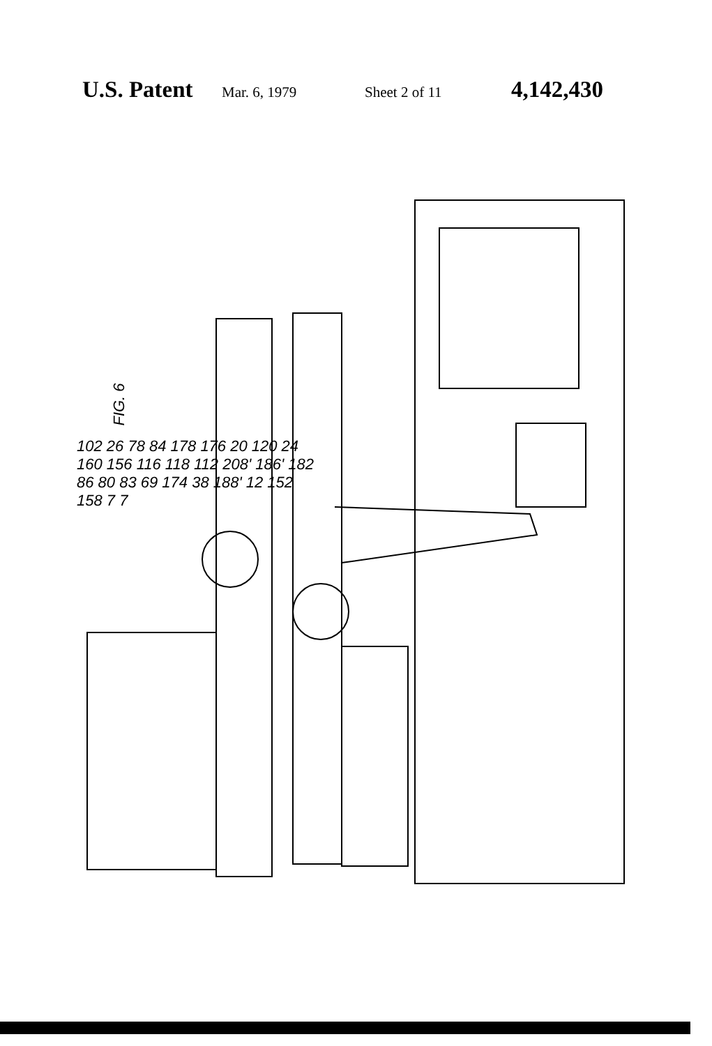U.S. Patent Mar. 6, 1979 Sheet 2 of 11 4,142,430
FIG. 6
102 26 78 84 178 176 20 120 24 160 156 116 118 112 208' 186' 182 86 80 83 69 174 38 188' 12 152 158 7 7